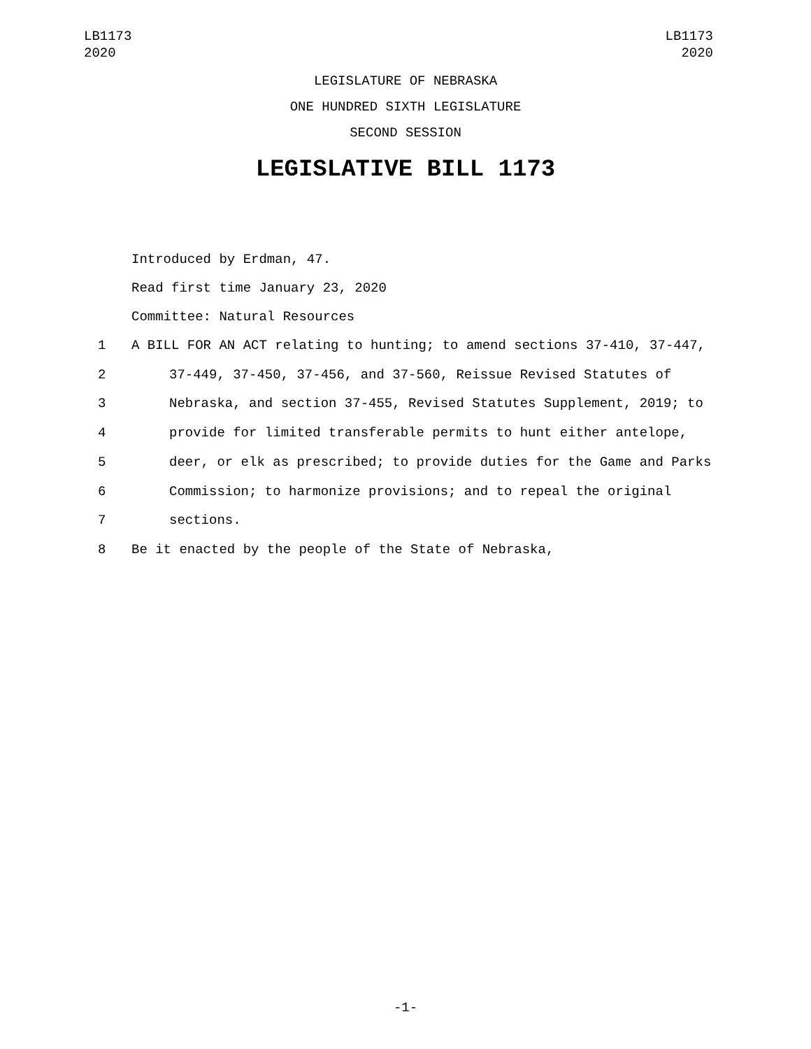LB1173
2020
LB1173
2020
LEGISLATURE OF NEBRASKA
ONE HUNDRED SIXTH LEGISLATURE
SECOND SESSION
LEGISLATIVE BILL 1173
Introduced by Erdman, 47.
Read first time January 23, 2020
Committee: Natural Resources
1 A BILL FOR AN ACT relating to hunting; to amend sections 37-410, 37-447,
2 37-449, 37-450, 37-456, and 37-560, Reissue Revised Statutes of
3 Nebraska, and section 37-455, Revised Statutes Supplement, 2019; to
4 provide for limited transferable permits to hunt either antelope,
5 deer, or elk as prescribed; to provide duties for the Game and Parks
6 Commission; to harmonize provisions; and to repeal the original
7 sections.
8 Be it enacted by the people of the State of Nebraska,
-1-